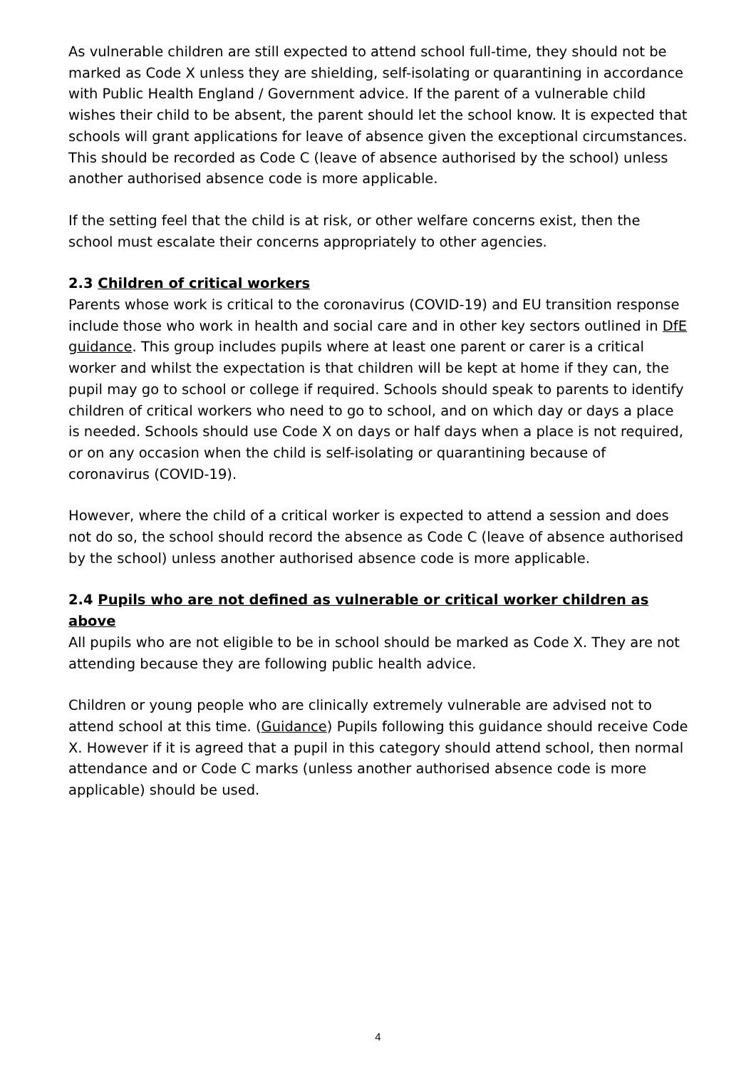As vulnerable children are still expected to attend school full-time, they should not be marked as Code X unless they are shielding, self-isolating or quarantining in accordance with Public Health England / Government advice. If the parent of a vulnerable child wishes their child to be absent, the parent should let the school know. It is expected that schools will grant applications for leave of absence given the exceptional circumstances. This should be recorded as Code C (leave of absence authorised by the school) unless another authorised absence code is more applicable.
If the setting feel that the child is at risk, or other welfare concerns exist, then the school must escalate their concerns appropriately to other agencies.
2.3 Children of critical workers
Parents whose work is critical to the coronavirus (COVID-19) and EU transition response include those who work in health and social care and in other key sectors outlined in DfE guidance. This group includes pupils where at least one parent or carer is a critical worker and whilst the expectation is that children will be kept at home if they can, the pupil may go to school or college if required. Schools should speak to parents to identify children of critical workers who need to go to school, and on which day or days a place is needed. Schools should use Code X on days or half days when a place is not required, or on any occasion when the child is self-isolating or quarantining because of coronavirus (COVID-19).
However, where the child of a critical worker is expected to attend a session and does not do so, the school should record the absence as Code C (leave of absence authorised by the school) unless another authorised absence code is more applicable.
2.4 Pupils who are not defined as vulnerable or critical worker children as above
All pupils who are not eligible to be in school should be marked as Code X. They are not attending because they are following public health advice.
Children or young people who are clinically extremely vulnerable are advised not to attend school at this time. (Guidance) Pupils following this guidance should receive Code X. However if it is agreed that a pupil in this category should attend school, then normal attendance and or Code C marks (unless another authorised absence code is more applicable) should be used.
4